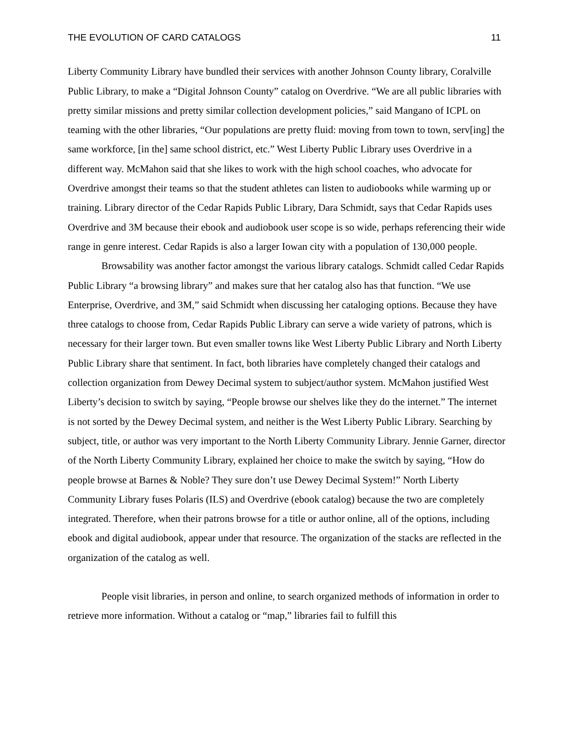THE EVOLUTION OF CARD CATALOGS 11
Liberty Community Library have bundled their services with another Johnson County library, Coralville Public Library, to make a “Digital Johnson County” catalog on Overdrive. “We are all public libraries with pretty similar missions and pretty similar collection development policies,” said Mangano of ICPL on teaming with the other libraries, “Our populations are pretty fluid: moving from town to town, serv[ing] the same workforce, [in the] same school district, etc.” West Liberty Public Library uses Overdrive in a different way. McMahon said that she likes to work with the high school coaches, who advocate for Overdrive amongst their teams so that the student athletes can listen to audiobooks while warming up or training. Library director of the Cedar Rapids Public Library, Dara Schmidt, says that Cedar Rapids uses Overdrive and 3M because their ebook and audiobook user scope is so wide, perhaps referencing their wide range in genre interest. Cedar Rapids is also a larger Iowan city with a population of 130,000 people.
Browsability was another factor amongst the various library catalogs. Schmidt called Cedar Rapids Public Library “a browsing library” and makes sure that her catalog also has that function. “We use Enterprise, Overdrive, and 3M,” said Schmidt when discussing her cataloging options. Because they have three catalogs to choose from, Cedar Rapids Public Library can serve a wide variety of patrons, which is necessary for their larger town. But even smaller towns like West Liberty Public Library and North Liberty Public Library share that sentiment. In fact, both libraries have completely changed their catalogs and collection organization from Dewey Decimal system to subject/author system. McMahon justified West Liberty’s decision to switch by saying, “People browse our shelves like they do the internet.” The internet is not sorted by the Dewey Decimal system, and neither is the West Liberty Public Library. Searching by subject, title, or author was very important to the North Liberty Community Library. Jennie Garner, director of the North Liberty Community Library, explained her choice to make the switch by saying, “How do people browse at Barnes & Noble? They sure don’t use Dewey Decimal System!” North Liberty Community Library fuses Polaris (ILS) and Overdrive (ebook catalog) because the two are completely integrated. Therefore, when their patrons browse for a title or author online, all of the options, including ebook and digital audiobook, appear under that resource. The organization of the stacks are reflected in the organization of the catalog as well.
People visit libraries, in person and online, to search organized methods of information in order to retrieve more information. Without a catalog or “map,” libraries fail to fulfill this